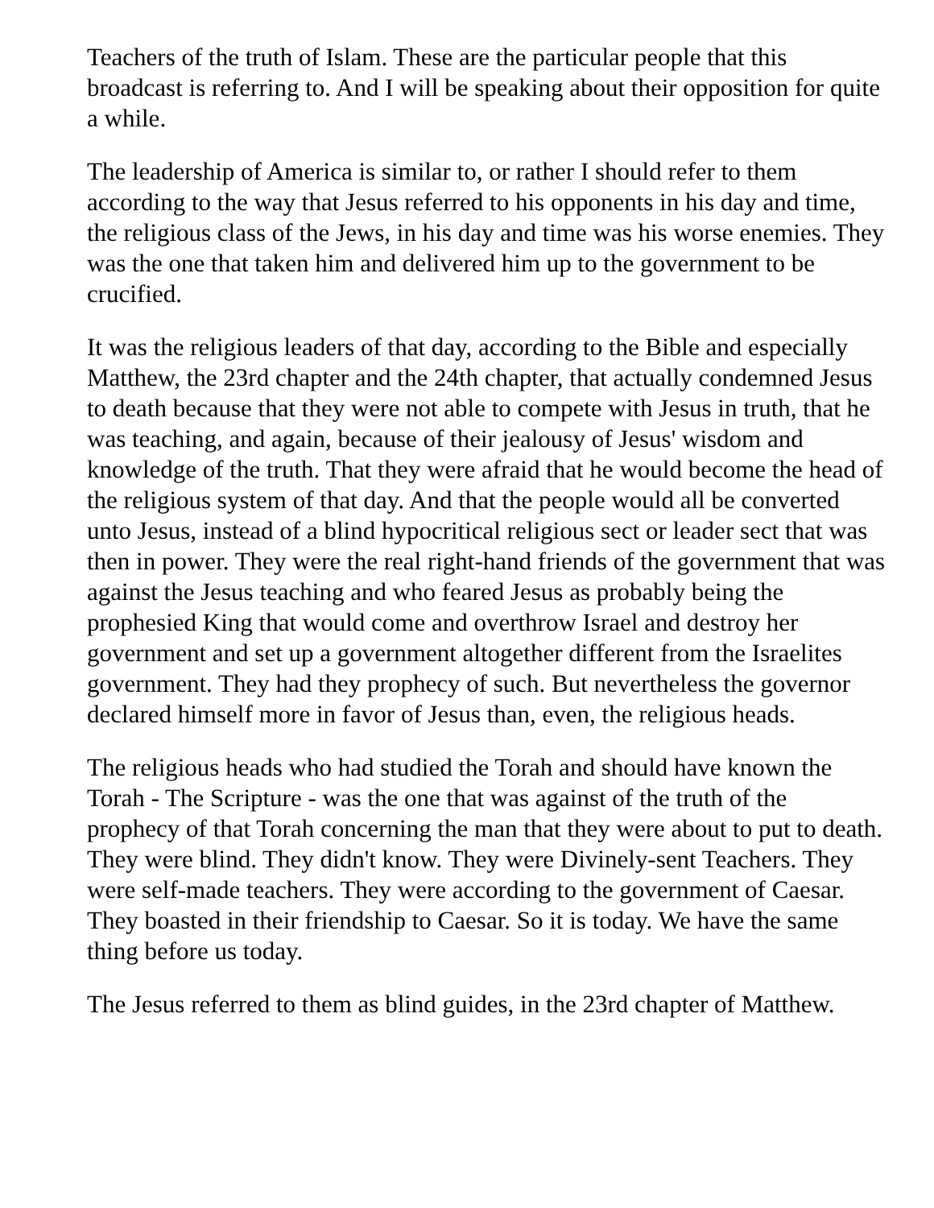Teachers of the truth of Islam. These are the particular people that this broadcast is referring to. And I will be speaking about their opposition for quite a while.
The leadership of America is similar to, or rather I should refer to them according to the way that Jesus referred to his opponents in his day and time, the religious class of the Jews, in his day and time was his worse enemies. They was the one that taken him and delivered him up to the government to be crucified.
It was the religious leaders of that day, according to the Bible and especially Matthew, the 23rd chapter and the 24th chapter, that actually condemned Jesus to death because that they were not able to compete with Jesus in truth, that he was teaching, and again, because of their jealousy of Jesus' wisdom and knowledge of the truth. That they were afraid that he would become the head of the religious system of that day. And that the people would all be converted unto Jesus, instead of a blind hypocritical religious sect or leader sect that was then in power. They were the real right-hand friends of the government that was against the Jesus teaching and who feared Jesus as probably being the prophesied King that would come and overthrow Israel and destroy her government and set up a government altogether different from the Israelites government. They had they prophecy of such. But nevertheless the governor declared himself more in favor of Jesus than, even, the religious heads.
The religious heads who had studied the Torah and should have known the Torah - The Scripture - was the one that was against of the truth of the prophecy of that Torah concerning the man that they were about to put to death. They were blind. They didn't know. They were Divinely-sent Teachers. They were self-made teachers. They were according to the government of Caesar. They boasted in their friendship to Caesar. So it is today. We have the same thing before us today.
The Jesus referred to them as blind guides, in the 23rd chapter of Matthew.